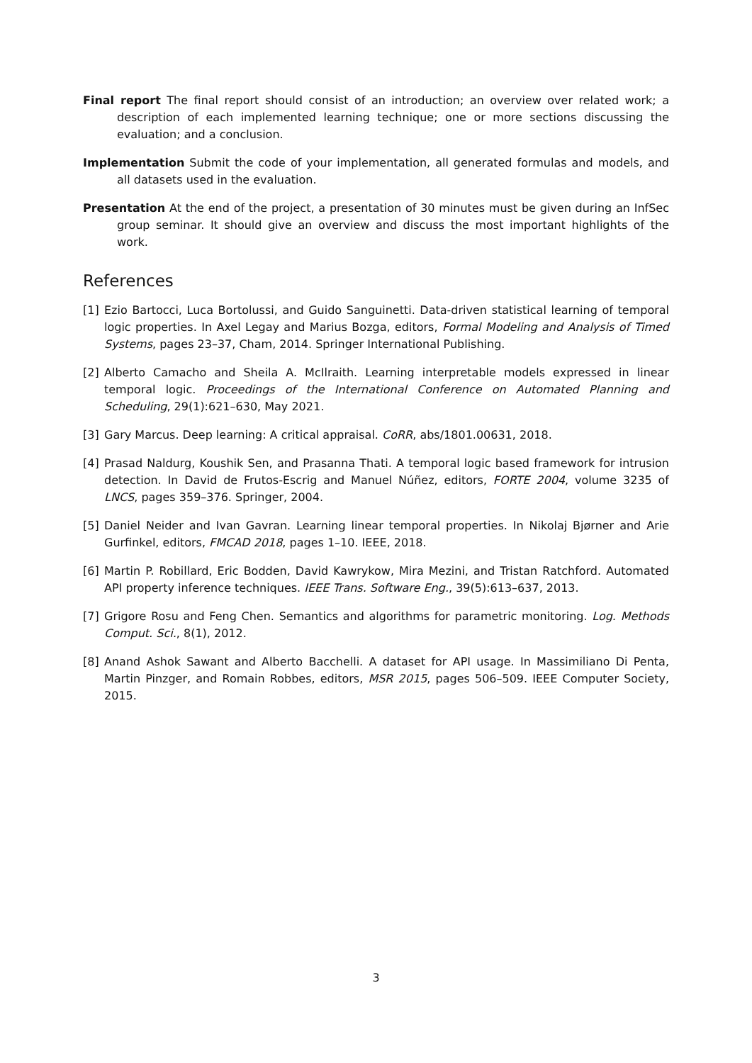Final report The final report should consist of an introduction; an overview over related work; a description of each implemented learning technique; one or more sections discussing the evaluation; and a conclusion.
Implementation Submit the code of your implementation, all generated formulas and models, and all datasets used in the evaluation.
Presentation At the end of the project, a presentation of 30 minutes must be given during an InfSec group seminar. It should give an overview and discuss the most important highlights of the work.
References
[1] Ezio Bartocci, Luca Bortolussi, and Guido Sanguinetti. Data-driven statistical learning of temporal logic properties. In Axel Legay and Marius Bozga, editors, Formal Modeling and Analysis of Timed Systems, pages 23–37, Cham, 2014. Springer International Publishing.
[2] Alberto Camacho and Sheila A. McIlraith. Learning interpretable models expressed in linear temporal logic. Proceedings of the International Conference on Automated Planning and Scheduling, 29(1):621–630, May 2021.
[3] Gary Marcus. Deep learning: A critical appraisal. CoRR, abs/1801.00631, 2018.
[4] Prasad Naldurg, Koushik Sen, and Prasanna Thati. A temporal logic based framework for intrusion detection. In David de Frutos-Escrig and Manuel Núñez, editors, FORTE 2004, volume 3235 of LNCS, pages 359–376. Springer, 2004.
[5] Daniel Neider and Ivan Gavran. Learning linear temporal properties. In Nikolaj Bjørner and Arie Gurfinkel, editors, FMCAD 2018, pages 1–10. IEEE, 2018.
[6] Martin P. Robillard, Eric Bodden, David Kawrykow, Mira Mezini, and Tristan Ratchford. Automated API property inference techniques. IEEE Trans. Software Eng., 39(5):613–637, 2013.
[7] Grigore Rosu and Feng Chen. Semantics and algorithms for parametric monitoring. Log. Methods Comput. Sci., 8(1), 2012.
[8] Anand Ashok Sawant and Alberto Bacchelli. A dataset for API usage. In Massimiliano Di Penta, Martin Pinzger, and Romain Robbes, editors, MSR 2015, pages 506–509. IEEE Computer Society, 2015.
3